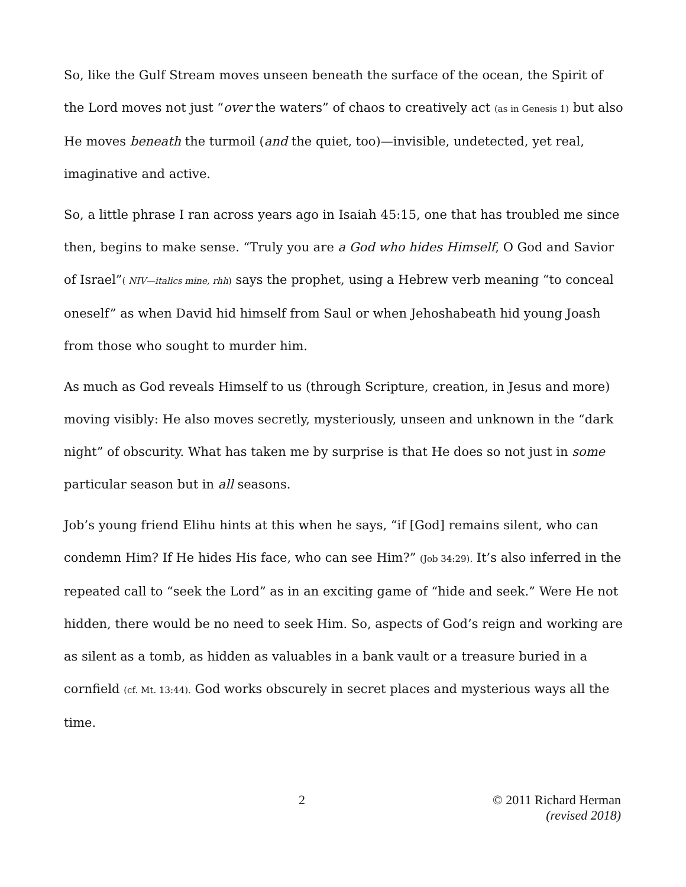So, like the Gulf Stream moves unseen beneath the surface of the ocean, the Spirit of the Lord moves not just “over the waters” of chaos to creatively act (as in Genesis 1) but also He moves beneath the turmoil (and the quiet, too)—invisible, undetected, yet real, imaginative and active.
So, a little phrase I ran across years ago in Isaiah 45:15, one that has troubled me since then, begins to make sense. “Truly you are a God who hides Himself, O God and Savior of Israel”( NIV—italics mine, rhh) says the prophet, using a Hebrew verb meaning “to conceal oneself” as when David hid himself from Saul or when Jehoshabeath hid young Joash from those who sought to murder him.
As much as God reveals Himself to us (through Scripture, creation, in Jesus and more) moving visibly: He also moves secretly, mysteriously, unseen and unknown in the “dark night” of obscurity. What has taken me by surprise is that He does so not just in some particular season but in all seasons.
Job’s young friend Elihu hints at this when he says, “if [God] remains silent, who can condemn Him? If He hides His face, who can see Him?” (Job 34:29). It’s also inferred in the repeated call to “seek the Lord” as in an exciting game of “hide and seek.” Were He not hidden, there would be no need to seek Him. So, aspects of God’s reign and working are as silent as a tomb, as hidden as valuables in a bank vault or a treasure buried in a cornfield (cf. Mt. 13:44). God works obscurely in secret places and mysterious ways all the time.
2
© 2011 Richard Herman
(revised 2018)